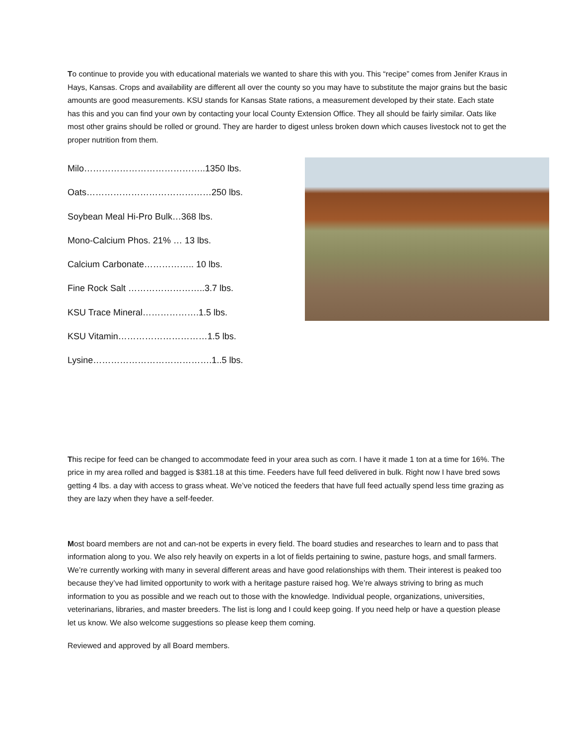To continue to provide you with educational materials we wanted to share this with you. This “recipe” comes from Jenifer Kraus in Hays, Kansas. Crops and availability are different all over the county so you may have to substitute the major grains but the basic amounts are good measurements. KSU stands for Kansas State rations, a measurement developed by their state. Each state has this and you can find your own by contacting your local County Extension Office. They all should be fairly similar. Oats like most other grains should be rolled or ground. They are harder to digest unless broken down which causes livestock not to get the proper nutrition from them.
Milo…………………………………..1350 lbs.
Oats……………………………………250 lbs.
Soybean Meal Hi-Pro Bulk…368 lbs.
Mono-Calcium Phos. 21% … 13 lbs.
Calcium Carbonate…………….. 10 lbs.
Fine Rock Salt ……………………..3.7 lbs.
KSU Trace Mineral……………….1.5 lbs.
KSU Vitamin…………………………1.5 lbs.
Lysine………………………………….1..5 lbs.
This recipe for feed can be changed to accommodate feed in your area such as corn. I have it made 1 ton at a time for 16%. The price in my area rolled and bagged is $381.18 at this time. Feeders have full feed delivered in bulk. Right now I have bred sows getting 4 lbs. a day with access to grass wheat. We’ve noticed the feeders that have full feed actually spend less time grazing as they are lazy when they have a self-feeder.
Most board members are not and can-not be experts in every field. The board studies and researches to learn and to pass that information along to you. We also rely heavily on experts in a lot of fields pertaining to swine, pasture hogs, and small farmers. We’re currently working with many in several different areas and have good relationships with them. Their interest is peaked too because they’ve had limited opportunity to work with a heritage pasture raised hog. We’re always striving to bring as much information to you as possible and we reach out to those with the knowledge. Individual people, organizations, universities, veterinarians, libraries, and master breeders. The list is long and I could keep going. If you need help or have a question please let us know. We also welcome suggestions so please keep them coming.
Reviewed and approved by all Board members.